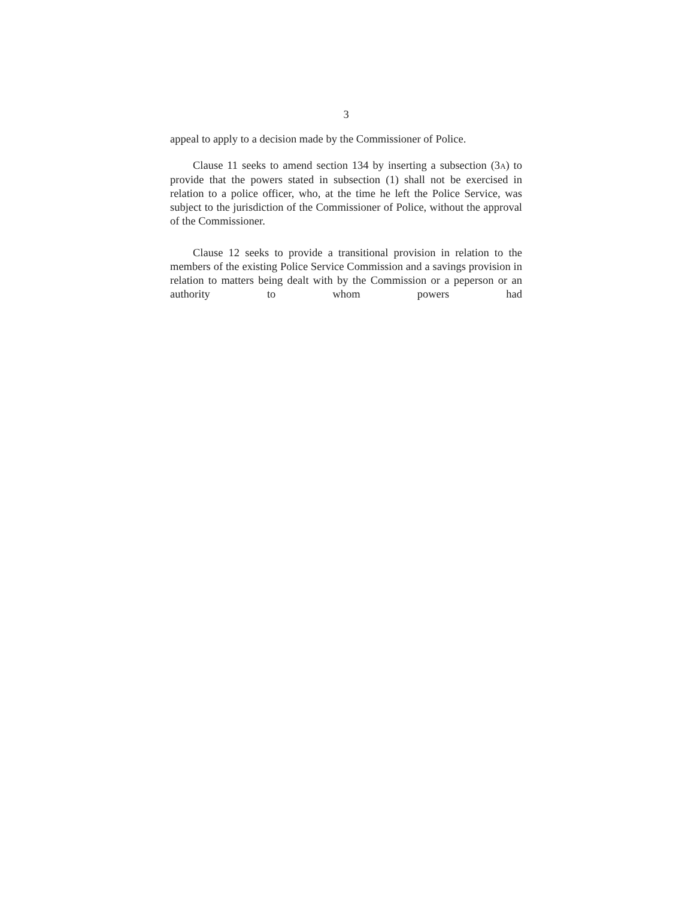3
appeal to apply to a decision made by the Commissioner of Police.
Clause 11 seeks to amend section 134 by inserting a subsection (3A) to provide that the powers stated in subsection (1) shall not be exercised in relation to a police officer, who, at the time he left the Police Service, was subject to the jurisdiction of the Commissioner of Police, without the approval of the Commissioner.
Clause 12 seeks to provide a transitional provision in relation to the members of the existing Police Service Commission and a savings provision in relation to matters being dealt with by the Commission or a peperson or an authority to whom powers had